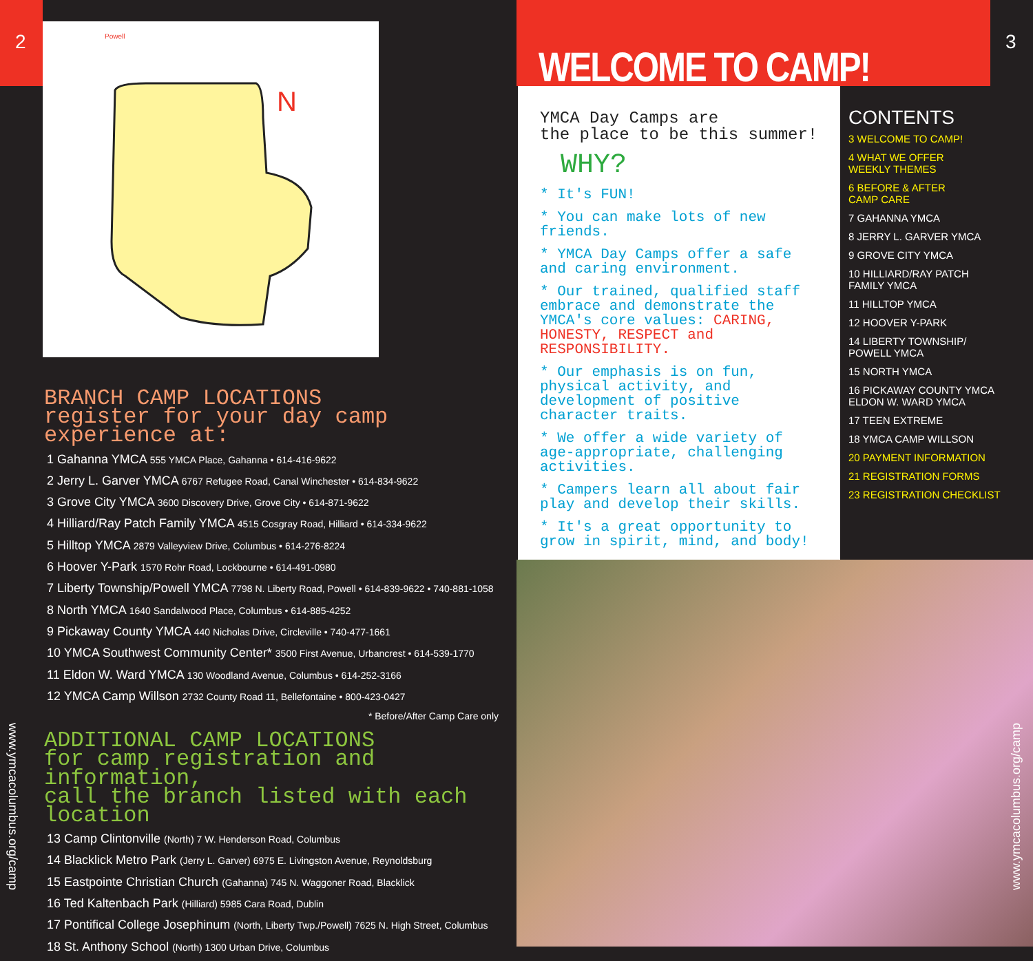2
Powell
N
BRANCH CAMP LOCATIONS
register for your day camp experience at:
1 Gahanna YMCA 555 YMCA Place, Gahanna • 614-416-9622
2 Jerry L. Garver YMCA 6767 Refugee Road, Canal Winchester • 614-834-9622
3 Grove City YMCA 3600 Discovery Drive, Grove City • 614-871-9622
4 Hilliard/Ray Patch Family YMCA 4515 Cosgray Road, Hilliard • 614-334-9622
5 Hilltop YMCA 2879 Valleyview Drive, Columbus • 614-276-8224
6 Hoover Y-Park 1570 Rohr Road, Lockbourne • 614-491-0980
7 Liberty Township/Powell YMCA 7798 N. Liberty Road, Powell • 614-839-9622 • 740-881-1058
8 North YMCA 1640 Sandalwood Place, Columbus • 614-885-4252
9 Pickaway County YMCA 440 Nicholas Drive, Circleville • 740-477-1661
10 YMCA Southwest Community Center* 3500 First Avenue, Urbancrest • 614-539-1770
11 Eldon W. Ward YMCA 130 Woodland Avenue, Columbus • 614-252-3166
12 YMCA Camp Willson 2732 County Road 11, Bellefontaine • 800-423-0427
* Before/After Camp Care only
ADDITIONAL CAMP LOCATIONS
for camp registration and information,
call the branch listed with each location
13 Camp Clintonville (North) 7 W. Henderson Road, Columbus
14 Blacklick Metro Park (Jerry L. Garver) 6975 E. Livingston Avenue, Reynoldsburg
15 Eastpointe Christian Church (Gahanna) 745 N. Waggoner Road, Blacklick
16 Ted Kaltenbach Park (Hilliard) 5985 Cara Road, Dublin
17 Pontifical College Josephinum (North, Liberty Twp./Powell) 7625 N. High Street, Columbus
18 St. Anthony School (North) 1300 Urban Drive, Columbus
www.ymcacolumbus.org/camp
WELCOME TO CAMP!
3
YMCA Day Camps are
the place to be this summer!
WHY?
* It's FUN!
* You can make lots of new friends.
* YMCA Day Camps offer a safe and caring environment.
* Our trained, qualified staff embrace and demonstrate the YMCA's core values: CARING, HONESTY, RESPECT and RESPONSIBILITY.
* Our emphasis is on fun, physical activity, and development of positive character traits.
* We offer a wide variety of age-appropriate, challenging activities.
* Campers learn all about fair play and develop their skills.
* It's a great opportunity to grow in spirit, mind, and body!
CONTENTS
3 WELCOME TO CAMP!
4 WHAT WE OFFER
WEEKLY THEMES
6 BEFORE & AFTER
CAMP CARE
7 GAHANNA YMCA
8 JERRY L. GARVER YMCA
9 GROVE CITY YMCA
10 HILLIARD/RAY PATCH
FAMILY YMCA
11 HILLTOP YMCA
12 HOOVER Y-PARK
14 LIBERTY TOWNSHIP/
POWELL YMCA
15 NORTH YMCA
16 PICKAWAY COUNTY YMCA
ELDON W. WARD YMCA
17 TEEN EXTREME
18 YMCA CAMP WILLSON
20 PAYMENT INFORMATION
21 REGISTRATION FORMS
23 REGISTRATION CHECKLIST
www.ymcacolumbus.org/camp